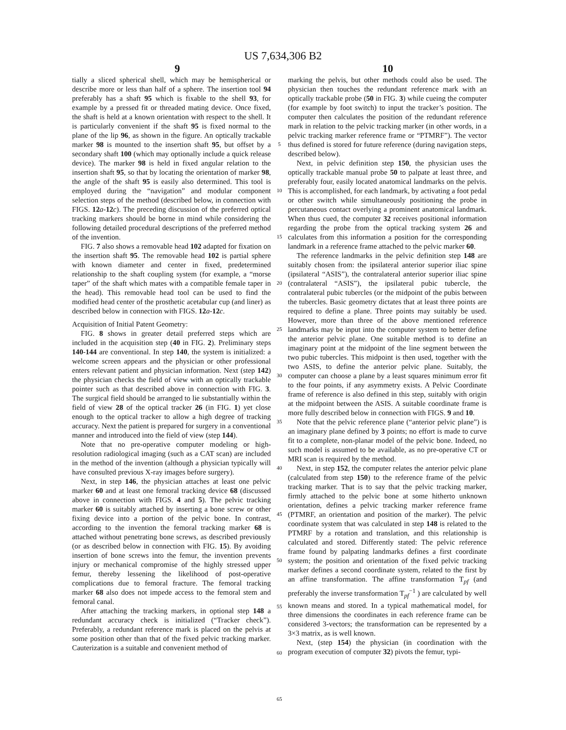US 7,634,306 B2
9 10
tially a sliced spherical shell, which may be hemispherical or describe more or less than half of a sphere. The insertion tool 94 preferably has a shaft 95 which is fixable to the shell 93, for example by a pressed fit or threaded mating device. Once fixed, the shaft is held at a known orientation with respect to the shell. It is particularly convenient if the shaft 95 is fixed normal to the plane of the lip 96, as shown in the figure. An optically trackable marker 98 is mounted to the insertion shaft 95, but offset by a secondary shaft 100 (which may optionally include a quick release device). The marker 98 is held in fixed angular relation to the insertion shaft 95, so that by locating the orientation of marker 98, the angle of the shaft 95 is easily also determined. This tool is employed during the “navigation” and modular component selection steps of the method (described below, in connection with FIGS. 12 a-12 c). The preceding discussion of the preferred optical tracking markers should be borne in mind while considering the following detailed procedural descriptions of the preferred method of the invention.
FIG. 7 also shows a removable head 102 adapted for fixation on the insertion shaft 95. The removable head 102 is partial sphere with known diameter and center in fixed, predetermined relationship to the shaft coupling system (for example, a “morse taper” of the shaft which mates with a compatible female taper in the head). This removable head tool can be used to find the modified head center of the prosthetic acetabular cup (and liner) as described below in connection with FIGS. 12 a-12 c.
Acquisition of Initial Patent Geometry:
FIG. 8 shows in greater detail preferred steps which are included in the acquisition step (40 in FIG. 2). Preliminary steps 140-144 are conventional. In step 140, the system is initialized: a welcome screen appears and the physician or other professional enters relevant patient and physician information. Next (step 142) the physician checks the field of view with an optically trackable pointer such as that described above in connection with FIG. 3. The surgical field should be arranged to lie substantially within the field of view 28 of the optical tracker 26 (in FIG. 1) yet close enough to the optical tracker to allow a high degree of tracking accuracy. Next the patient is prepared for surgery in a conventional manner and introduced into the field of view (step 144).
Note that no pre-operative computer modeling or high-resolution radiological imaging (such as a CAT scan) are included in the method of the invention (although a physician typically will have consulted previous X-ray images before surgery).
Next, in step 146, the physician attaches at least one pelvic marker 60 and at least one femoral tracking device 68 (discussed above in connection with FIGS. 4 and 5). The pelvic tracking marker 60 is suitably attached by inserting a bone screw or other fixing device into a portion of the pelvic bone. In contrast, according to the invention the femoral tracking marker 68 is attached without penetrating bone screws, as described previously (or as described below in connection with FIG. 15). By avoiding insertion of bone screws into the femur, the invention prevents injury or mechanical compromise of the highly stressed upper femur, thereby lessening the likelihood of post-operative complications due to femoral fracture. The femoral tracking marker 68 also does not impede access to the femoral stem and femoral canal.
After attaching the tracking markers, in optional step 148 a redundant accuracy check is initialized (“Tracker check”). Preferably, a redundant reference mark is placed on the pelvis at some position other than that of the fixed pelvic tracking marker. Cauterization is a suitable and convenient method of
5
10
15
20
25
30
35
40
45
50
55
60
65
marking the pelvis, but other methods could also be used. The physician then touches the redundant reference mark with an optically trackable probe (50 in FIG. 3) while cueing the computer (for example by foot switch) to input the tracker’s position. The computer then calculates the position of the redundant reference mark in relation to the pelvic tracking marker (in other words, in a pelvic tracking marker reference frame or “PTMRF”). The vector thus defined is stored for future reference (during navigation steps, described below).
Next, in pelvic definition step 150, the physician uses the optically trackable manual probe 50 to palpate at least three, and preferably four, easily located anatomical landmarks on the pelvis. This is accomplished, for each landmark, by activating a foot pedal or other switch while simultaneously positioning the probe in percutaneous contact overlying a prominent anatomical landmark. When thus cued, the computer 32 receives positional information regarding the probe from the optical tracking system 26 and calculates from this information a position for the corresponding landmark in a reference frame attached to the pelvic marker 60.
The reference landmarks in the pelvic definition step 148 are suitably chosen from: the ipsilateral anterior superior iliac spine (ipsilateral “ASIS”), the contralateral anterior superior iliac spine (contralateral “ASIS”), the ipsilateral pubic tubercle, the contralateral pubic tubercles (or the midpoint of the pubis between the tubercles. Basic geometry dictates that at least three points are required to define a plane. Three points may suitably be used. However, more than three of the above mentioned reference landmarks may be input into the computer system to better define the anterior pelvic plane. One suitable method is to define an imaginary point at the midpoint of the line segment between the two pubic tubercles. This midpoint is then used, together with the two ASIS, to define the anterior pelvic plane. Suitably, the computer can choose a plane by a least squares minimum error fit to the four points, if any asymmetry exists. A Pelvic Coordinate frame of reference is also defined in this step, suitably with origin at the midpoint between the ASIS. A suitable coordinate frame is more fully described below in connection with FIGS. 9 and 10.
Note that the pelvic reference plane (“anterior pelvic plane”) is an imaginary plane defined by 3 points; no effort is made to curve fit to a complete, non-planar model of the pelvic bone. Indeed, no such model is assumed to be available, as no pre-operative CT or MRI scan is required by the method.
Next, in step 152, the computer relates the anterior pelvic plane (calculated from step 150) to the reference frame of the pelvic tracking marker. That is to say that the pelvic tracking marker, firmly attached to the pelvic bone at some hitherto unknown orientation, defines a pelvic tracking marker reference frame (PTMRF, an orientation and position of the marker). The pelvic coordinate system that was calculated in step 148 is related to the PTMRF by a rotation and translation, and this relationship is calculated and stored. Differently stated: The pelvic reference frame found by palpating landmarks defines a first coordinate system; the position and orientation of the fixed pelvic tracking marker defines a second coordinate system, related to the first by an affine transformation. The affine transformation T<sub>pf</sub> (and preferably the inverse transformation T<sub>pf</sub><sup>−1</sup> ) are calculated by well known means and stored. In a typical mathematical model, for three dimensions the coordinates in each reference frame can be considered 3-vectors; the transformation can be represented by a 3×3 matrix, as is well known.
Next, (step 154) the physician (in coordination with the program execution of computer 32) pivots the femur, typi-